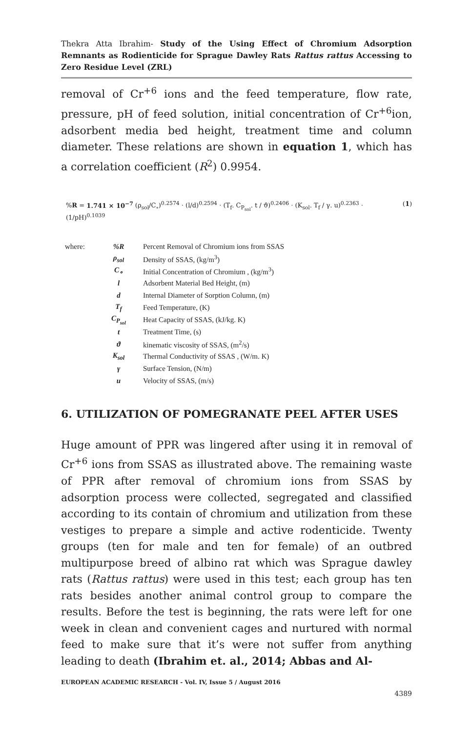Thekra Atta Ibrahim- Study of the Using Effect of Chromium Adsorption Remnants as Rodienticide for Sprague Dawley Rats Rattus rattus Accessing to Zero Residue Level (ZRL)
removal of Cr<sup>+6</sup> ions and the feed temperature, flow rate, pressure, pH of feed solution, initial concentration of Cr<sup>+6</sup>ion, adsorbent media bed height, treatment time and column diameter. These relations are shown in equation 1, which has a correlation coefficient (R<sup>2</sup>) 0.9954.
%R = 1.741 × 10<sup>−7</sup> (ρ<sub>sol</sub>/C<sub>∘</sub>)<sup>0.2574</sup> · (l/d)<sup>0.2594</sup> · (T<sub>f</sub>. C<sub>P<sub>sol</sub></sub>. t / ϑ)<sup>0.2406</sup> · (K<sub>sol</sub>. T<sub>f</sub> / γ. u)<sup>0.2363</sup> · (1/pH)<sup>0.1039</sup> (1)
| where: | %R | Percent Removal of Chromium ions from SSAS |
| | ρ<sub>sol</sub> | Density of SSAS, (kg/m<sup>3</sup>) |
| | C<sub>∘</sub> | Initial Concentration of Chromium , (kg/m<sup>3</sup>) |
| | l | Adsorbent Material Bed Height, (m) |
| | d | Internal Diameter of Sorption Column, (m) |
| | T<sub>f</sub> | Feed Temperature, (K) |
| | C<sub>P<sub>sol</sub></sub> | Heat Capacity of SSAS, (kJ/kg. K) |
| | t | Treatment Time, (s) |
| | ϑ | kinematic viscosity of SSAS, (m<sup>2</sup>/s) |
| | K<sub>sol</sub> | Thermal Conductivity of SSAS , (W/m. K) |
| | γ | Surface Tension, (N/m) |
| | u | Velocity of SSAS, (m/s) |
6. UTILIZATION OF POMEGRANATE PEEL AFTER USES
Huge amount of PPR was lingered after using it in removal of Cr<sup>+6</sup> ions from SSAS as illustrated above. The remaining waste of PPR after removal of chromium ions from SSAS by adsorption process were collected, segregated and classified according to its contain of chromium and utilization from these vestiges to prepare a simple and active rodenticide. Twenty groups (ten for male and ten for female) of an outbred multipurpose breed of albino rat which was Sprague dawley rats (Rattus rattus) were used in this test; each group has ten rats besides another animal control group to compare the results. Before the test is beginning, the rats were left for one week in clean and convenient cages and nurtured with normal feed to make sure that it’s were not suffer from anything leading to death (Ibrahim et. al., 2014; Abbas and Al-
EUROPEAN ACADEMIC RESEARCH - Vol. IV, Issue 5 / August 2016
4389